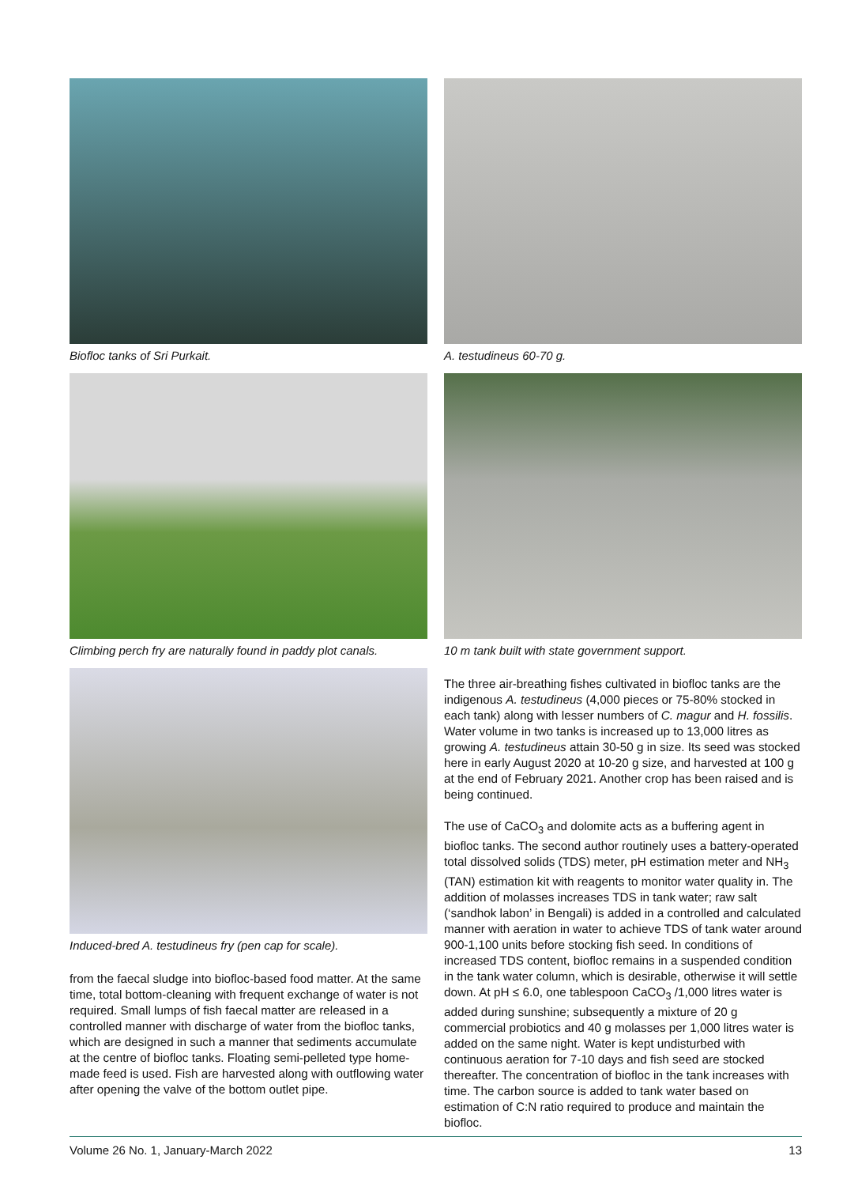Biofloc tanks of Sri Purkait.
A. testudineus 60-70 g.
Climbing perch fry are naturally found in paddy plot canals.
10 m tank built with state government support.
Induced-bred A. testudineus fry (pen cap for scale).
from the faecal sludge into biofloc-based food matter. At the same time, total bottom-cleaning with frequent exchange of water is not required. Small lumps of fish faecal matter are released in a controlled manner with discharge of water from the biofloc tanks, which are designed in such a manner that sediments accumulate at the centre of biofloc tanks. Floating semi-pelleted type home-made feed is used. Fish are harvested along with outflowing water after opening the valve of the bottom outlet pipe.
The three air-breathing fishes cultivated in biofloc tanks are the indigenous A. testudineus (4,000 pieces or 75-80% stocked in each tank) along with lesser numbers of C. magur and H. fossilis. Water volume in two tanks is increased up to 13,000 litres as growing A. testudineus attain 30-50 g in size. Its seed was stocked here in early August 2020 at 10-20 g size, and harvested at 100 g at the end of February 2021. Another crop has been raised and is being continued.
The use of CaCO<sub>3</sub> and dolomite acts as a buffering agent in biofloc tanks. The second author routinely uses a battery-operated total dissolved solids (TDS) meter, pH estimation meter and NH<sub>3</sub> (TAN) estimation kit with reagents to monitor water quality in. The addition of molasses increases TDS in tank water; raw salt (‘sandhok labon’ in Bengali) is added in a controlled and calculated manner with aeration in water to achieve TDS of tank water around 900-1,100 units before stocking fish seed. In conditions of increased TDS content, biofloc remains in a suspended condition in the tank water column, which is desirable, otherwise it will settle down. At pH ≤ 6.0, one tablespoon CaCO<sub>3</sub> /1,000 litres water is added during sunshine; subsequently a mixture of 20 g commercial probiotics and 40 g molasses per 1,000 litres water is added on the same night. Water is kept undisturbed with continuous aeration for 7-10 days and fish seed are stocked thereafter. The concentration of biofloc in the tank increases with time. The carbon source is added to tank water based on estimation of C:N ratio required to produce and maintain the biofloc.
Volume 26 No. 1, January-March 2022 13